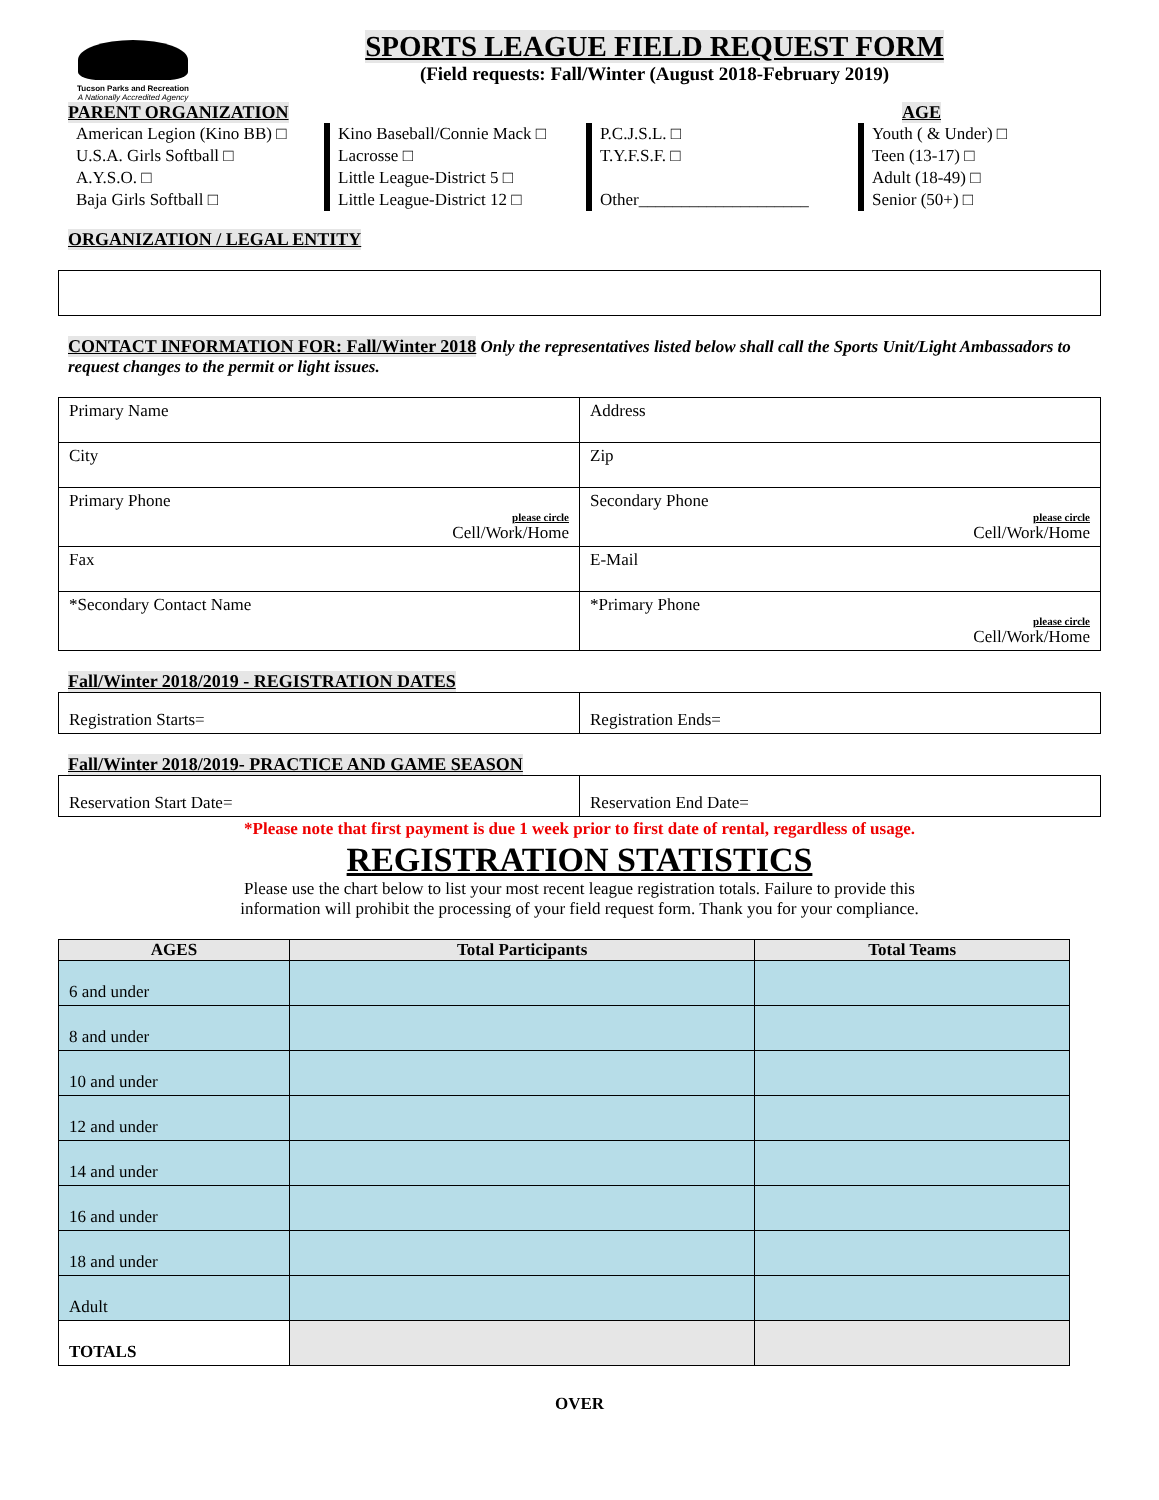Tucson Parks and Recreation
A Nationally Accredited Agency
SPORTS LEAGUE FIELD REQUEST FORM
(Field requests: Fall/Winter (August 2018-February 2019)
PARENT ORGANIZATION AGE
American Legion (Kino BB) □
U.S.A. Girls Softball □
A.Y.S.O. □
Baja Girls Softball □
Kino Baseball/Connie Mack □
Lacrosse □
Little League-District 5 □
Little League-District 12 □
P.C.J.S.L. □
T.Y.F.S.F. □
Other____________________
Youth ( & Under) □
Teen (13-17) □
Adult (18-49) □
Senior (50+) □
ORGANIZATION / LEGAL ENTITY
CONTACT INFORMATION FOR: Fall/Winter 2018 Only the representatives listed below shall call the Sports Unit/Light Ambassadors to request changes to the permit or light issues.
| Primary Name | Address |
| City | Zip |
| Primary Phone please circle Cell/Work/Home | Secondary Phone please circle Cell/Work/Home |
| Fax | E-Mail |
| *Secondary Contact Name | *Primary Phone please circle Cell/Work/Home |
Fall/Winter 2018/2019 - REGISTRATION DATES
| Registration Starts= | Registration Ends= |
Fall/Winter 2018/2019- PRACTICE AND GAME SEASON
| Reservation Start Date= | Reservation End Date= |
*Please note that first payment is due 1 week prior to first date of rental, regardless of usage.
REGISTRATION STATISTICS
Please use the chart below to list your most recent league registration totals. Failure to provide this
information will prohibit the processing of your field request form. Thank you for your compliance.
| AGES | Total Participants | Total Teams |
| --- | --- | --- |
| 6 and under | | |
| 8 and under | | |
| 10 and under | | |
| 12 and under | | |
| 14 and under | | |
| 16 and under | | |
| 18 and under | | |
| Adult | | |
| TOTALS | | |
OVER